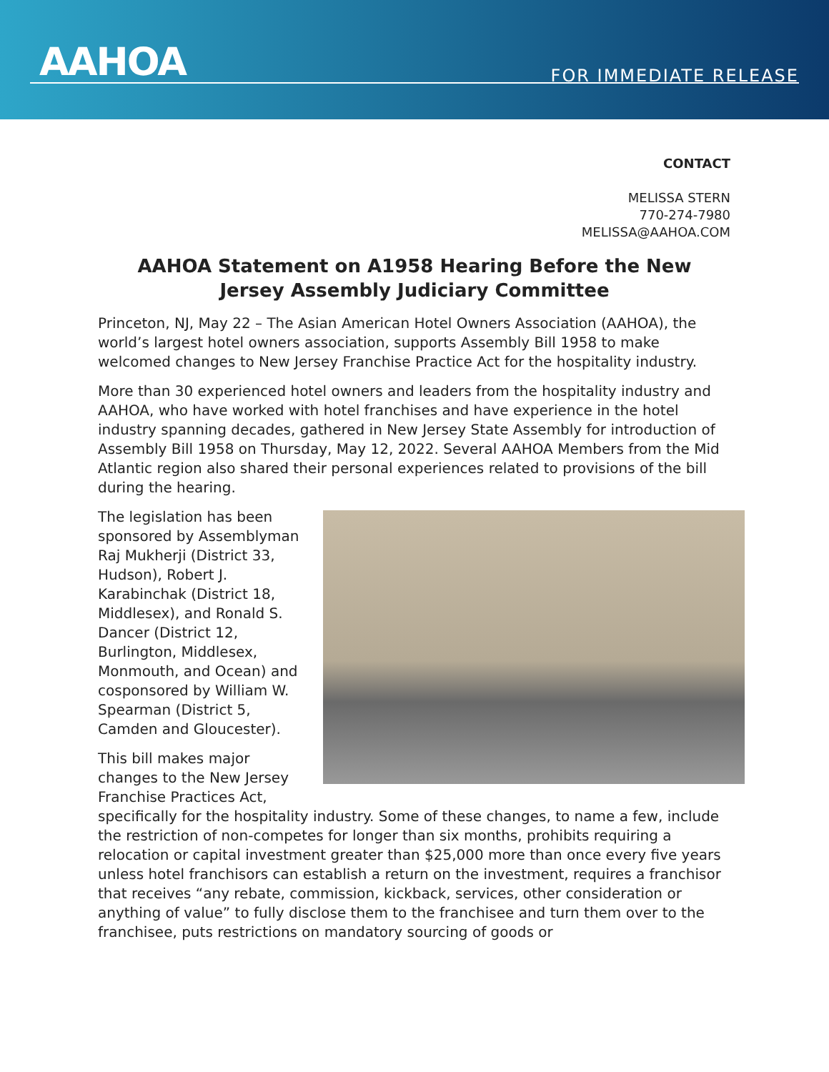AAHOA FOR IMMEDIATE RELEASE
CONTACT
MELISSA STERN
770-274-7980
MELISSA@AAHOA.COM
AAHOA Statement on A1958 Hearing Before the New Jersey Assembly Judiciary Committee
Princeton, NJ, May 22 – The Asian American Hotel Owners Association (AAHOA), the world’s largest hotel owners association, supports Assembly Bill 1958 to make welcomed changes to New Jersey Franchise Practice Act for the hospitality industry.
More than 30 experienced hotel owners and leaders from the hospitality industry and AAHOA, who have worked with hotel franchises and have experience in the hotel industry spanning decades, gathered in New Jersey State Assembly for introduction of Assembly Bill 1958 on Thursday, May 12, 2022. Several AAHOA Members from the Mid Atlantic region also shared their personal experiences related to provisions of the bill during the hearing.
The legislation has been sponsored by Assemblyman Raj Mukherji (District 33, Hudson), Robert J. Karabinchak (District 18, Middlesex), and Ronald S. Dancer (District 12, Burlington, Middlesex, Monmouth, and Ocean) and cosponsored by William W. Spearman (District 5, Camden and Gloucester).
This bill makes major changes to the New Jersey Franchise Practices Act, specifically for the hospitality industry. Some of these changes, to name a few, include the restriction of non-competes for longer than six months, prohibits requiring a relocation or capital investment greater than $25,000 more than once every five years unless hotel franchisors can establish a return on the investment, requires a franchisor that receives “any rebate, commission, kickback, services, other consideration or anything of value” to fully disclose them to the franchisee and turn them over to the franchisee, puts restrictions on mandatory sourcing of goods or